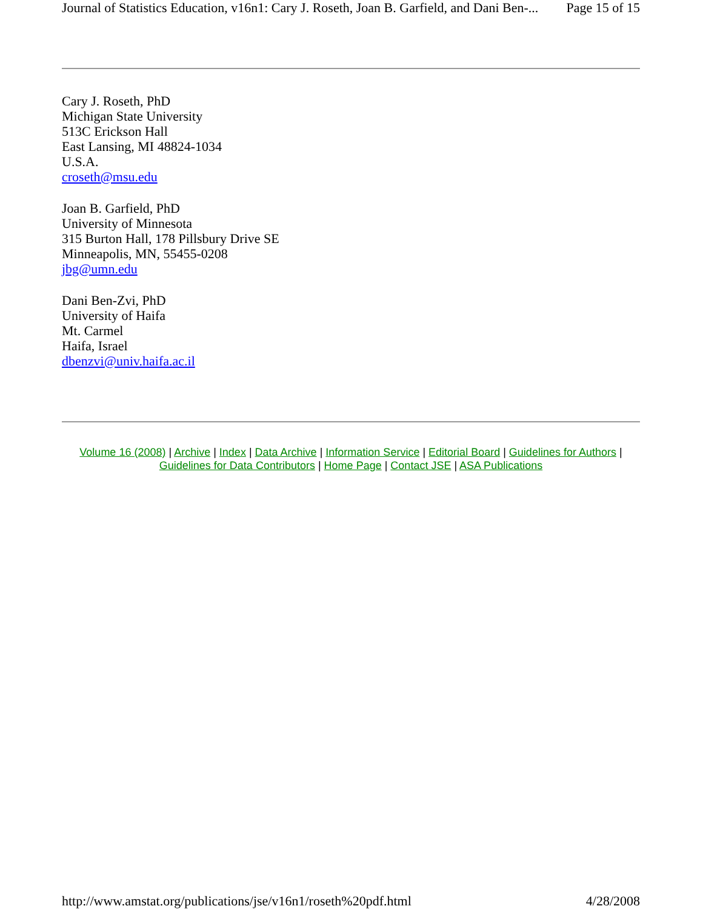Journal of Statistics Education, v16n1: Cary J. Roseth, Joan B. Garfield, and Dani Ben-... Page 15 of 15
Cary J. Roseth, PhD
Michigan State University
513C Erickson Hall
East Lansing, MI 48824-1034
U.S.A.
croseth@msu.edu
Joan B. Garfield, PhD
University of Minnesota
315 Burton Hall, 178 Pillsbury Drive SE
Minneapolis, MN, 55455-0208
jbg@umn.edu
Dani Ben-Zvi, PhD
University of Haifa
Mt. Carmel
Haifa, Israel
dbenzvi@univ.haifa.ac.il
Volume 16 (2008) | Archive | Index | Data Archive | Information Service | Editorial Board | Guidelines for Authors |
Guidelines for Data Contributors | Home Page | Contact JSE | ASA Publications
http://www.amstat.org/publications/jse/v16n1/roseth%20pdf.html 4/28/2008